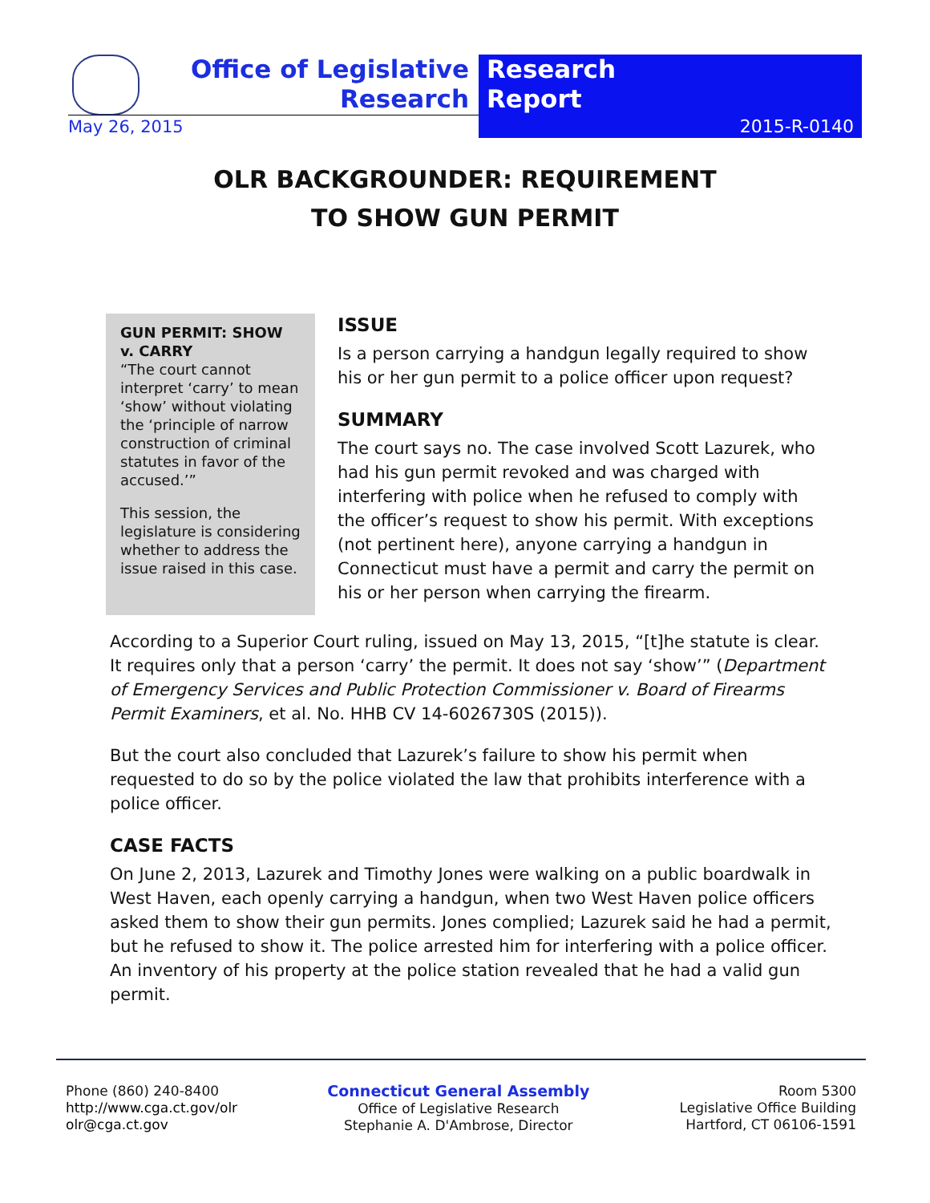Office of Legislative Research
Research
Report
2015-R-0140
May 26, 2015
OLR BACKGROUNDER: REQUIREMENT
TO SHOW GUN PERMIT
GUN PERMIT: SHOW v. CARRY
“The court cannot interpret ‘carry’ to mean ‘show’ without violating the ‘principle of narrow construction of criminal statutes in favor of the accused.’”
This session, the legislature is considering whether to address the issue raised in this case.
ISSUE
Is a person carrying a handgun legally required to show his or her gun permit to a police officer upon request?
SUMMARY
The court says no. The case involved Scott Lazurek, who had his gun permit revoked and was charged with interfering with police when he refused to comply with the officer’s request to show his permit. With exceptions (not pertinent here), anyone carrying a handgun in Connecticut must have a permit and carry the permit on his or her person when carrying the firearm.
According to a Superior Court ruling, issued on May 13, 2015, “[t]he statute is clear. It requires only that a person ‘carry’ the permit. It does not say ‘show’” (Department of Emergency Services and Public Protection Commissioner v. Board of Firearms Permit Examiners, et al. No. HHB CV 14-6026730S (2015)).
But the court also concluded that Lazurek’s failure to show his permit when requested to do so by the police violated the law that prohibits interference with a police officer.
CASE FACTS
On June 2, 2013, Lazurek and Timothy Jones were walking on a public boardwalk in West Haven, each openly carrying a handgun, when two West Haven police officers asked them to show their gun permits. Jones complied; Lazurek said he had a permit, but he refused to show it. The police arrested him for interfering with a police officer. An inventory of his property at the police station revealed that he had a valid gun permit.
Phone (860) 240-8400
http://www.cga.ct.gov/olr
olr@cga.ct.gov
Connecticut General Assembly
Office of Legislative Research
Stephanie A. D'Ambrose, Director
Room 5300
Legislative Office Building
Hartford, CT 06106-1591